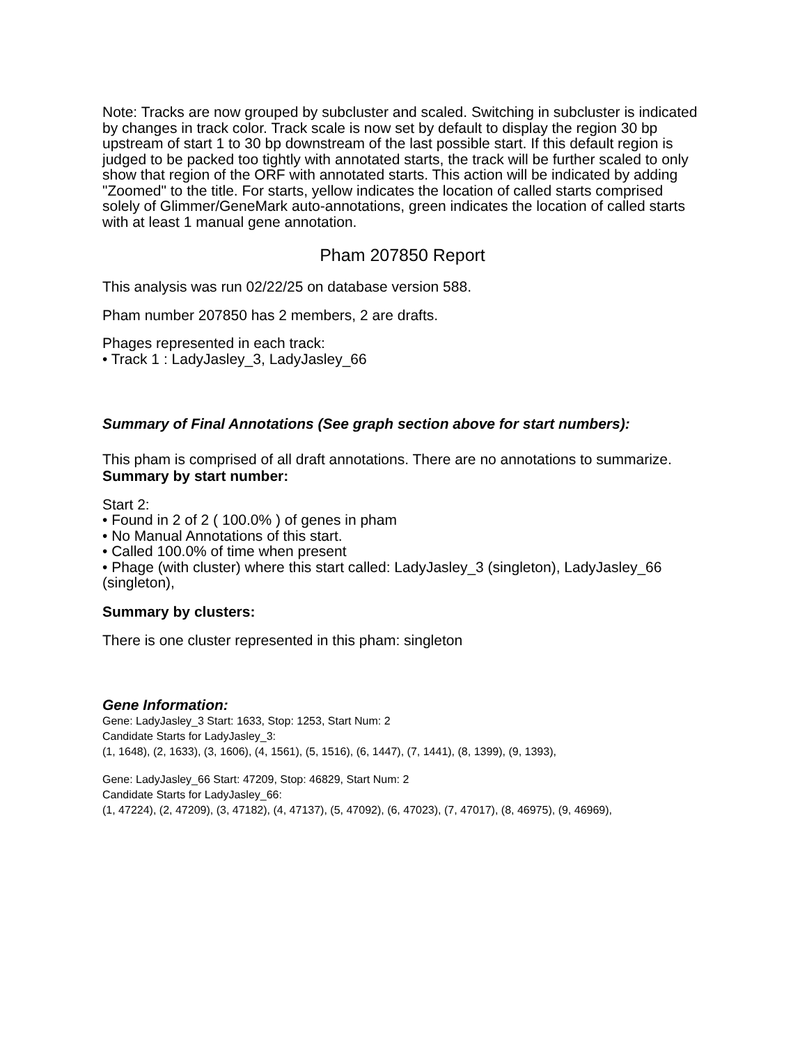Note: Tracks are now grouped by subcluster and scaled. Switching in subcluster is indicated by changes in track color. Track scale is now set by default to display the region 30 bp upstream of start 1 to 30 bp downstream of the last possible start. If this default region is judged to be packed too tightly with annotated starts, the track will be further scaled to only show that region of the ORF with annotated starts. This action will be indicated by adding "Zoomed" to the title. For starts, yellow indicates the location of called starts comprised solely of Glimmer/GeneMark auto-annotations, green indicates the location of called starts with at least 1 manual gene annotation.
Pham 207850 Report
This analysis was run 02/22/25 on database version 588.
Pham number 207850 has 2 members, 2 are drafts.
Phages represented in each track:
• Track 1 : LadyJasley_3, LadyJasley_66
Summary of Final Annotations (See graph section above for start numbers):
This pham is comprised of all draft annotations. There are no annotations to summarize.
Summary by start number:
Start 2:
• Found in 2 of 2 ( 100.0% ) of genes in pham
• No Manual Annotations of this start.
• Called 100.0% of time when present
• Phage (with cluster) where this start called: LadyJasley_3 (singleton), LadyJasley_66 (singleton),
Summary by clusters:
There is one cluster represented in this pham: singleton
Gene Information:
Gene: LadyJasley_3 Start: 1633, Stop: 1253, Start Num: 2
Candidate Starts for LadyJasley_3:
(1, 1648), (2, 1633), (3, 1606), (4, 1561), (5, 1516), (6, 1447), (7, 1441), (8, 1399), (9, 1393),
Gene: LadyJasley_66 Start: 47209, Stop: 46829, Start Num: 2
Candidate Starts for LadyJasley_66:
(1, 47224), (2, 47209), (3, 47182), (4, 47137), (5, 47092), (6, 47023), (7, 47017), (8, 46975), (9, 46969),